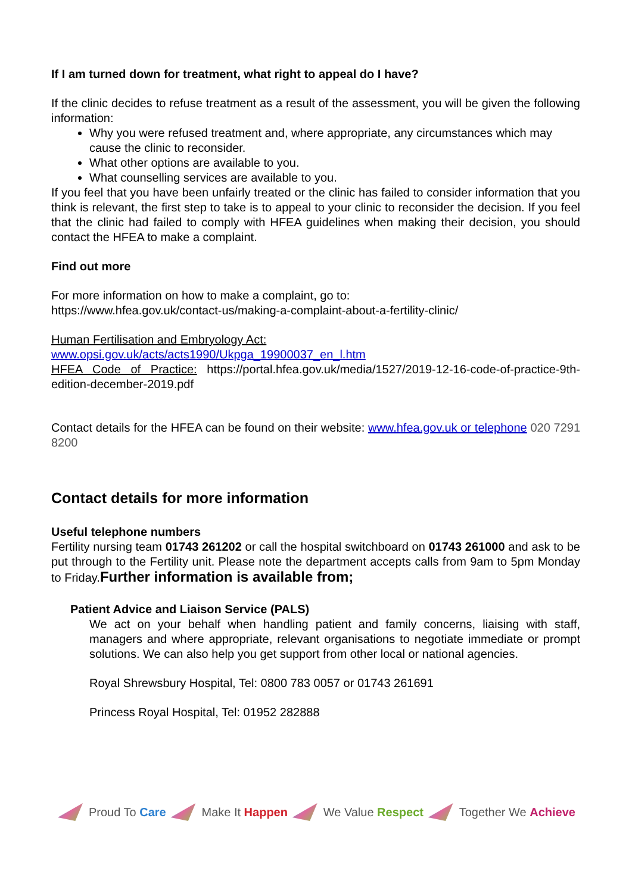If I am turned down for treatment, what right to appeal do I have?
If the clinic decides to refuse treatment as a result of the assessment, you will be given the following information:
Why you were refused treatment and, where appropriate, any circumstances which may cause the clinic to reconsider.
What other options are available to you.
What counselling services are available to you.
If you feel that you have been unfairly treated or the clinic has failed to consider information that you think is relevant, the first step to take is to appeal to your clinic to reconsider the decision. If you feel that the clinic had failed to comply with HFEA guidelines when making their decision, you should contact the HFEA to make a complaint.
Find out more
For more information on how to make a complaint, go to:
https://www.hfea.gov.uk/contact-us/making-a-complaint-about-a-fertility-clinic/
Human Fertilisation and Embryology Act:
www.opsi.gov.uk/acts/acts1990/Ukpga_19900037_en_l.htm
HFEA Code of Practice: https://portal.hfea.gov.uk/media/1527/2019-12-16-code-of-practice-9th-edition-december-2019.pdf
Contact details for the HFEA can be found on their website: www.hfea.gov.uk or telephone 020 7291 8200
Contact details for more information
Useful telephone numbers
Fertility nursing team 01743 261202 or call the hospital switchboard on 01743 261000 and ask to be put through to the Fertility unit. Please note the department accepts calls from 9am to 5pm Monday to Friday.Further information is available from;
Patient Advice and Liaison Service (PALS)
We act on your behalf when handling patient and family concerns, liaising with staff, managers and where appropriate, relevant organisations to negotiate immediate or prompt solutions. We can also help you get support from other local or national agencies.
Royal Shrewsbury Hospital, Tel: 0800 783 0057 or 01743 261691
Princess Royal Hospital, Tel: 01952 282888
Proud To Care Make It Happen We Value Respect Together We Achieve